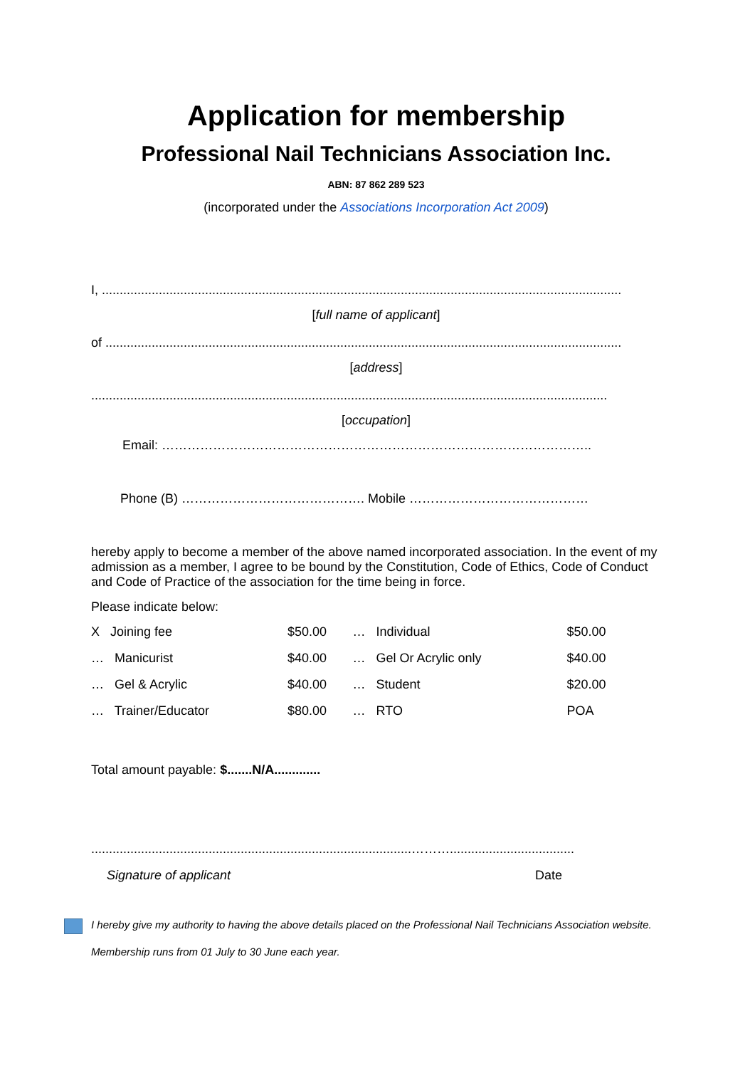Application for membership
Professional Nail Technicians Association Inc.
ABN: 87 862 289 523
(incorporated under the Associations Incorporation Act 2009)
I, ..................................................................................................................................................
[full name of applicant]
of .................................................................................................................................................
[address]
.................................................................................................................................................
[occupation]
Email: ………………………………………………………………………………………..
Phone (B) ……………………………………. Mobile ……………………………………
hereby apply to become a member of the above named incorporated association. In the event of my admission as a member, I agree to be bound by the Constitution, Code of Ethics, Code of Conduct and Code of Practice of the association for the time being in force.
Please indicate below:
| X Joining fee | $50.00 | … Individual | $50.00 |
| … Manicurist | $40.00 | … Gel Or Acrylic only | $40.00 |
| … Gel & Acrylic | $40.00 | … Student | $20.00 |
| … Trainer/Educator | $80.00 | … RTO | POA |
Total amount payable: $.......N/A.............
..........................................................................................………...................................
Signature of applicant Date
I hereby give my authority to having the above details placed on the Professional Nail Technicians Association website.
Membership runs from 01 July to 30 June each year.